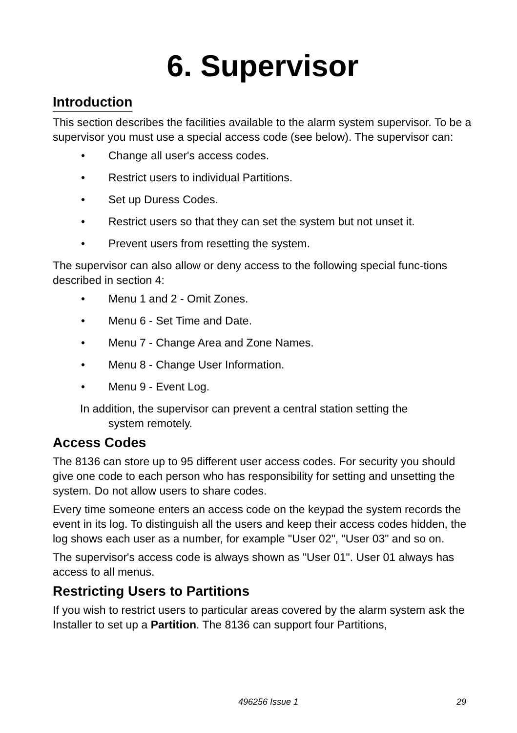6. Supervisor
Introduction
This section describes the facilities available to the alarm system supervisor. To be a supervisor you must use a special access code (see below). The supervisor can:
• Change all user's access codes.
• Restrict users to individual Partitions.
• Set up Duress Codes.
• Restrict users so that they can set the system but not unset it.
• Prevent users from resetting the system.
The supervisor can also allow or deny access to the following special func-tions described in section 4:
• Menu 1 and 2 - Omit Zones.
• Menu 6 - Set Time and Date.
• Menu 7 - Change Area and Zone Names.
• Menu 8 - Change User Information.
• Menu 9 - Event Log.
In addition, the supervisor can prevent a central station setting the
system remotely.
Access Codes
The 8136 can store up to 95 different user access codes. For security you should give one code to each person who has responsibility for setting and unsetting the system. Do not allow users to share codes.
Every time someone enters an access code on the keypad the system records the event in its log. To distinguish all the users and keep their access codes hidden, the log shows each user as a number, for example "User 02", "User 03" and so on.
The supervisor's access code is always shown as "User 01". User 01 always has access to all menus.
Restricting Users to Partitions
If you wish to restrict users to particular areas covered by the alarm system ask the Installer to set up a Partition. The 8136 can support four Partitions,
496256 Issue 1 29